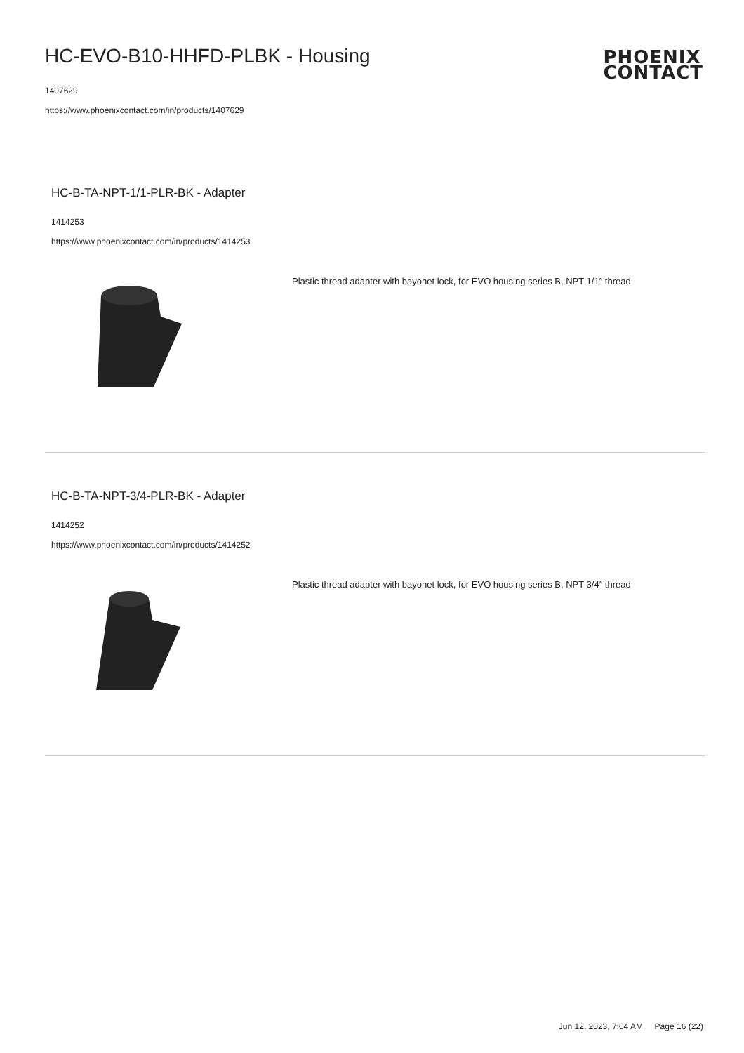HC-EVO-B10-HHFD-PLBK - Housing
1407629
https://www.phoenixcontact.com/in/products/1407629
PHOENIX
CONTACT
HC-B-TA-NPT-1/1-PLR-BK - Adapter
1414253
https://www.phoenixcontact.com/in/products/1414253
Plastic thread adapter with bayonet lock, for EVO housing series B, NPT 1/1″ thread
HC-B-TA-NPT-3/4-PLR-BK - Adapter
1414252
https://www.phoenixcontact.com/in/products/1414252
Plastic thread adapter with bayonet lock, for EVO housing series B, NPT 3/4″ thread
Jun 12, 2023, 7:04 AM Page 16 (22)